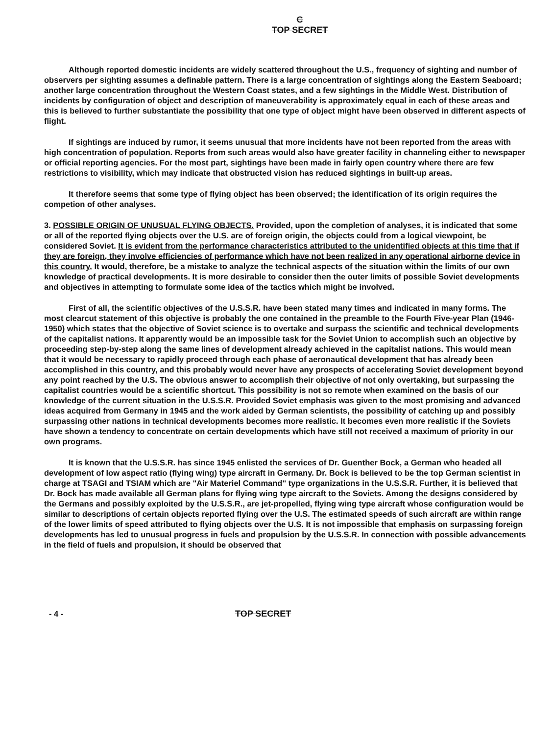C
TOP SECRET
Although reported domestic incidents are widely scattered throughout the U.S., frequency of sighting and number of observers per sighting assumes a definable pattern. There is a large concentration of sightings along the Eastern Seaboard; another large concentration throughout the Western Coast states, and a few sightings in the Middle West. Distribution of incidents by configuration of object and description of maneuverability is approximately equal in each of these areas and this is believed to further substantiate the possibility that one type of object might have been observed in different aspects of flight.
If sightings are induced by rumor, it seems unusual that more incidents have not been reported from the areas with high concentration of population. Reports from such areas would also have greater facility in channeling either to newspaper or official reporting agencies. For the most part, sightings have been made in fairly open country where there are few restrictions to visibility, which may indicate that obstructed vision has reduced sightings in built-up areas.
It therefore seems that some type of flying object has been observed; the identification of its origin requires the competion of other analyses.
3. POSSIBLE ORIGIN OF UNUSUAL FLYING OBJECTS. Provided, upon the completion of analyses, it is indicated that some or all of the reported flying objects over the U.S. are of foreign origin, the objects could from a logical viewpoint, be considered Soviet. It is evident from the performance characteristics attributed to the unidentified objects at this time that if they are foreign, they involve efficiencies of performance which have not been realized in any operational airborne device in this country. It would, therefore, be a mistake to analyze the technical aspects of the situation within the limits of our own knowledge of practical developments. It is more desirable to consider then the outer limits of possible Soviet developments and objectives in attempting to formulate some idea of the tactics which might be involved.
First of all, the scientific objectives of the U.S.S.R. have been stated many times and indicated in many forms. The most clearcut statement of this objective is probably the one contained in the preamble to the Fourth Five-year Plan (1946-1950) which states that the objective of Soviet science is to overtake and surpass the scientific and technical developments of the capitalist nations. It apparently would be an impossible task for the Soviet Union to accomplish such an objective by proceeding step-by-step along the same lines of development already achieved in the capitalist nations. This would mean that it would be necessary to rapidly proceed through each phase of aeronautical development that has already been accomplished in this country, and this probably would never have any prospects of accelerating Soviet development beyond any point reached by the U.S. The obvious answer to accomplish their objective of not only overtaking, but surpassing the capitalist countries would be a scientific shortcut. This possibility is not so remote when examined on the basis of our knowledge of the current situation in the U.S.S.R. Provided Soviet emphasis was given to the most promising and advanced ideas acquired from Germany in 1945 and the work aided by German scientists, the possibility of catching up and possibly surpassing other nations in technical developments becomes more realistic. It becomes even more realistic if the Soviets have shown a tendency to concentrate on certain developments which have still not received a maximum of priority in our own programs.
It is known that the U.S.S.R. has since 1945 enlisted the services of Dr. Guenther Bock, a German who headed all development of low aspect ratio (flying wing) type aircraft in Germany. Dr. Bock is believed to be the top German scientist in charge at TSAGI and TSIAM which are "Air Materiel Command" type organizations in the U.S.S.R. Further, it is believed that Dr. Bock has made available all German plans for flying wing type aircraft to the Soviets. Among the designs considered by the Germans and possibly exploited by the U.S.S.R., are jet-propelled, flying wing type aircraft whose configuration would be similar to descriptions of certain objects reported flying over the U.S. The estimated speeds of such aircraft are within range of the lower limits of speed attributed to flying objects over the U.S. It is not impossible that emphasis on surpassing foreign developments has led to unusual progress in fuels and propulsion by the U.S.S.R. In connection with possible advancements in the field of fuels and propulsion, it should be observed that
- 4 - TOP SECRET